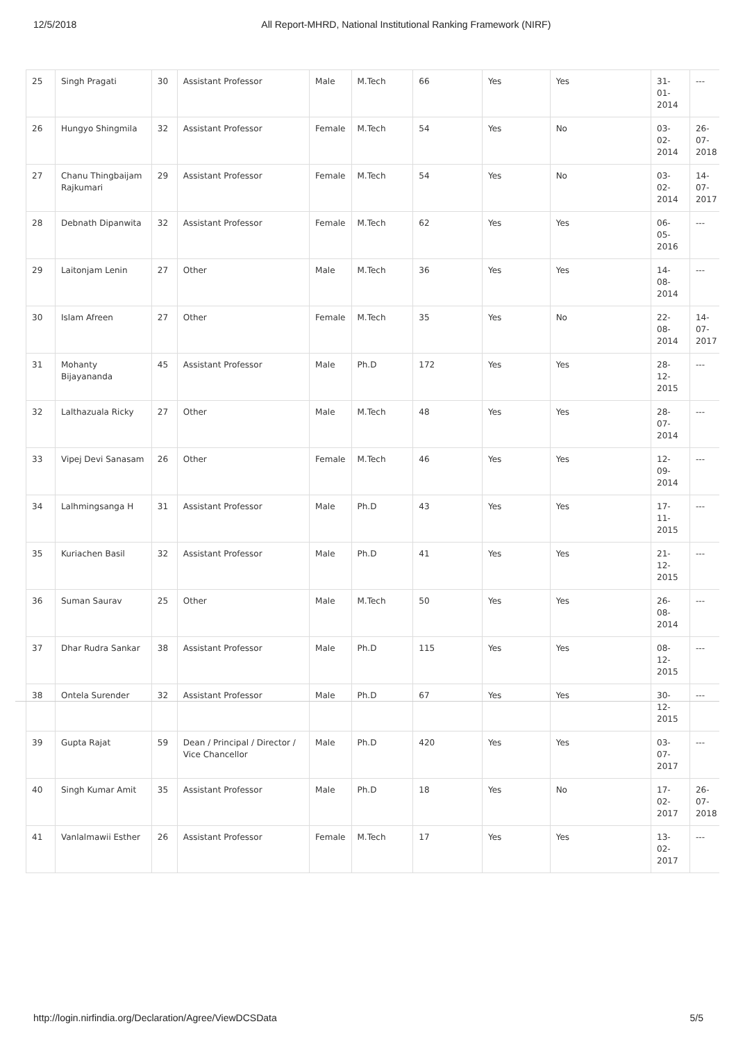12/5/2018 All Report-MHRD, National Institutional Ranking Framework (NIRF)
| 25 | Singh Pragati | 30 | Assistant Professor | Male | M.Tech | 66 | Yes | Yes | 31-01-2014 | --- |
| 26 | Hungyo Shingmila | 32 | Assistant Professor | Female | M.Tech | 54 | Yes | No | 03-02-2014 | 26-07-2018 |
| 27 | Chanu Thingbaijam Rajkumari | 29 | Assistant Professor | Female | M.Tech | 54 | Yes | No | 03-02-2014 | 14-07-2017 |
| 28 | Debnath Dipanwita | 32 | Assistant Professor | Female | M.Tech | 62 | Yes | Yes | 06-05-2016 | --- |
| 29 | Laitonjam Lenin | 27 | Other | Male | M.Tech | 36 | Yes | Yes | 14-08-2014 | --- |
| 30 | Islam Afreen | 27 | Other | Female | M.Tech | 35 | Yes | No | 22-08-2014 | 14-07-2017 |
| 31 | Mohanty Bijayananda | 45 | Assistant Professor | Male | Ph.D | 172 | Yes | Yes | 28-12-2015 | --- |
| 32 | Lalthazuala Ricky | 27 | Other | Male | M.Tech | 48 | Yes | Yes | 28-07-2014 | --- |
| 33 | Vipej Devi Sanasam | 26 | Other | Female | M.Tech | 46 | Yes | Yes | 12-09-2014 | --- |
| 34 | Lalhmingsanga H | 31 | Assistant Professor | Male | Ph.D | 43 | Yes | Yes | 17-11-2015 | --- |
| 35 | Kuriachen Basil | 32 | Assistant Professor | Male | Ph.D | 41 | Yes | Yes | 21-12-2015 | --- |
| 36 | Suman Saurav | 25 | Other | Male | M.Tech | 50 | Yes | Yes | 26-08-2014 | --- |
| 37 | Dhar Rudra Sankar | 38 | Assistant Professor | Male | Ph.D | 115 | Yes | Yes | 08-12-2015 | --- |
| 38 | Ontela Surender | 32 | Assistant Professor | Male | Ph.D | 67 | Yes | Yes | 30-12-2015 | --- |
| 39 | Gupta Rajat | 59 | Dean / Principal / Director / Vice Chancellor | Male | Ph.D | 420 | Yes | Yes | 03-07-2017 | --- |
| 40 | Singh Kumar Amit | 35 | Assistant Professor | Male | Ph.D | 18 | Yes | No | 17-02-2017 | 26-07-2018 |
| 41 | Vanlalmawii Esther | 26 | Assistant Professor | Female | M.Tech | 17 | Yes | Yes | 13-02-2017 | --- |
http://login.nirfindia.org/Declaration/Agree/ViewDCSData 5/5